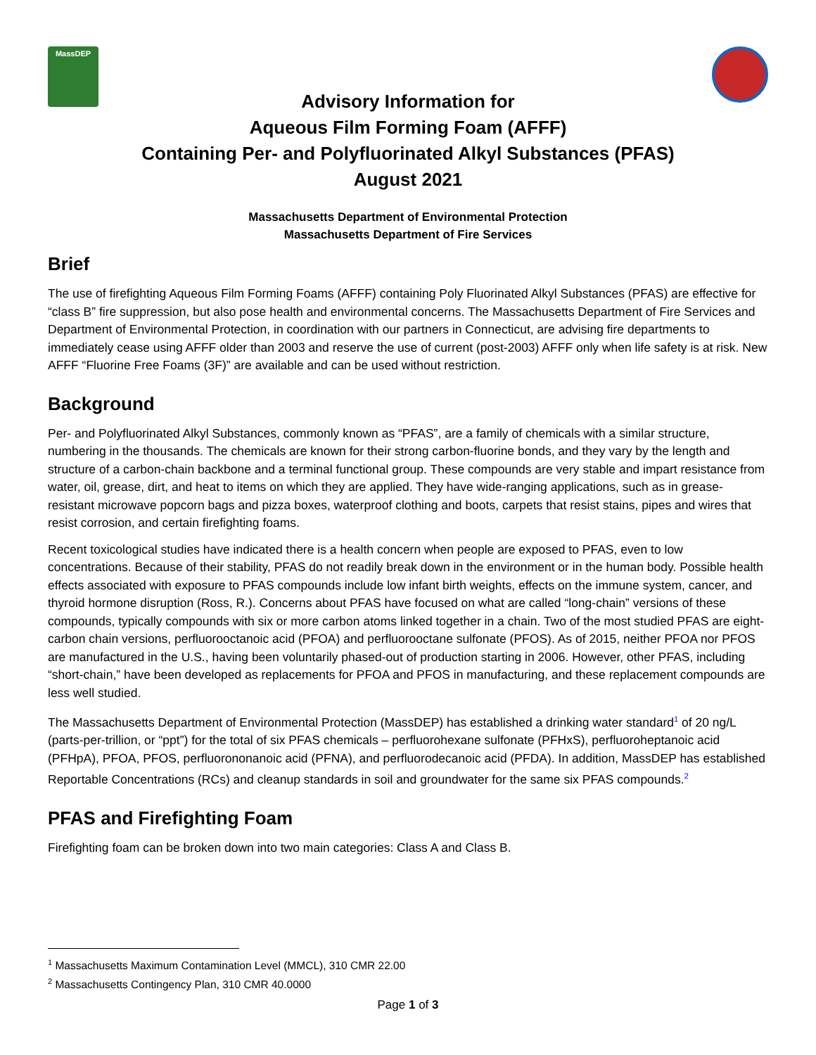MassDEP
Advisory Information for
Aqueous Film Forming Foam (AFFF)
Containing Per- and Polyfluorinated Alkyl Substances (PFAS)
August 2021
Massachusetts Department of Environmental Protection
Massachusetts Department of Fire Services
Brief
The use of firefighting Aqueous Film Forming Foams (AFFF) containing Poly Fluorinated Alkyl Substances (PFAS) are effective for “class B” fire suppression, but also pose health and environmental concerns. The Massachusetts Department of Fire Services and Department of Environmental Protection, in coordination with our partners in Connecticut, are advising fire departments to immediately cease using AFFF older than 2003 and reserve the use of current (post-2003) AFFF only when life safety is at risk. New AFFF “Fluorine Free Foams (3F)” are available and can be used without restriction.
Background
Per- and Polyfluorinated Alkyl Substances, commonly known as “PFAS”, are a family of chemicals with a similar structure, numbering in the thousands. The chemicals are known for their strong carbon-fluorine bonds, and they vary by the length and structure of a carbon-chain backbone and a terminal functional group. These compounds are very stable and impart resistance from water, oil, grease, dirt, and heat to items on which they are applied. They have wide-ranging applications, such as in grease-resistant microwave popcorn bags and pizza boxes, waterproof clothing and boots, carpets that resist stains, pipes and wires that resist corrosion, and certain firefighting foams.
Recent toxicological studies have indicated there is a health concern when people are exposed to PFAS, even to low concentrations. Because of their stability, PFAS do not readily break down in the environment or in the human body. Possible health effects associated with exposure to PFAS compounds include low infant birth weights, effects on the immune system, cancer, and thyroid hormone disruption (Ross, R.). Concerns about PFAS have focused on what are called “long-chain” versions of these compounds, typically compounds with six or more carbon atoms linked together in a chain. Two of the most studied PFAS are eight-carbon chain versions, perfluorooctanoic acid (PFOA) and perfluorooctane sulfonate (PFOS). As of 2015, neither PFOA nor PFOS are manufactured in the U.S., having been voluntarily phased-out of production starting in 2006. However, other PFAS, including “short-chain,” have been developed as replacements for PFOA and PFOS in manufacturing, and these replacement compounds are less well studied.
The Massachusetts Department of Environmental Protection (MassDEP) has established a drinking water standard<sup>1</sup> of 20 ng/L (parts-per-trillion, or “ppt”) for the total of six PFAS chemicals – perfluorohexane sulfonate (PFHxS), perfluoroheptanoic acid (PFHpA), PFOA, PFOS, perfluorononanoic acid (PFNA), and perfluorodecanoic acid (PFDA). In addition, MassDEP has established Reportable Concentrations (RCs) and cleanup standards in soil and groundwater for the same six PFAS compounds.<sup>2</sup>
PFAS and Firefighting Foam
Firefighting foam can be broken down into two main categories: Class A and Class B.
<sup>1</sup> Massachusetts Maximum Contamination Level (MMCL), 310 CMR 22.00
<sup>2</sup> Massachusetts Contingency Plan, 310 CMR 40.0000
Page 1 of 3